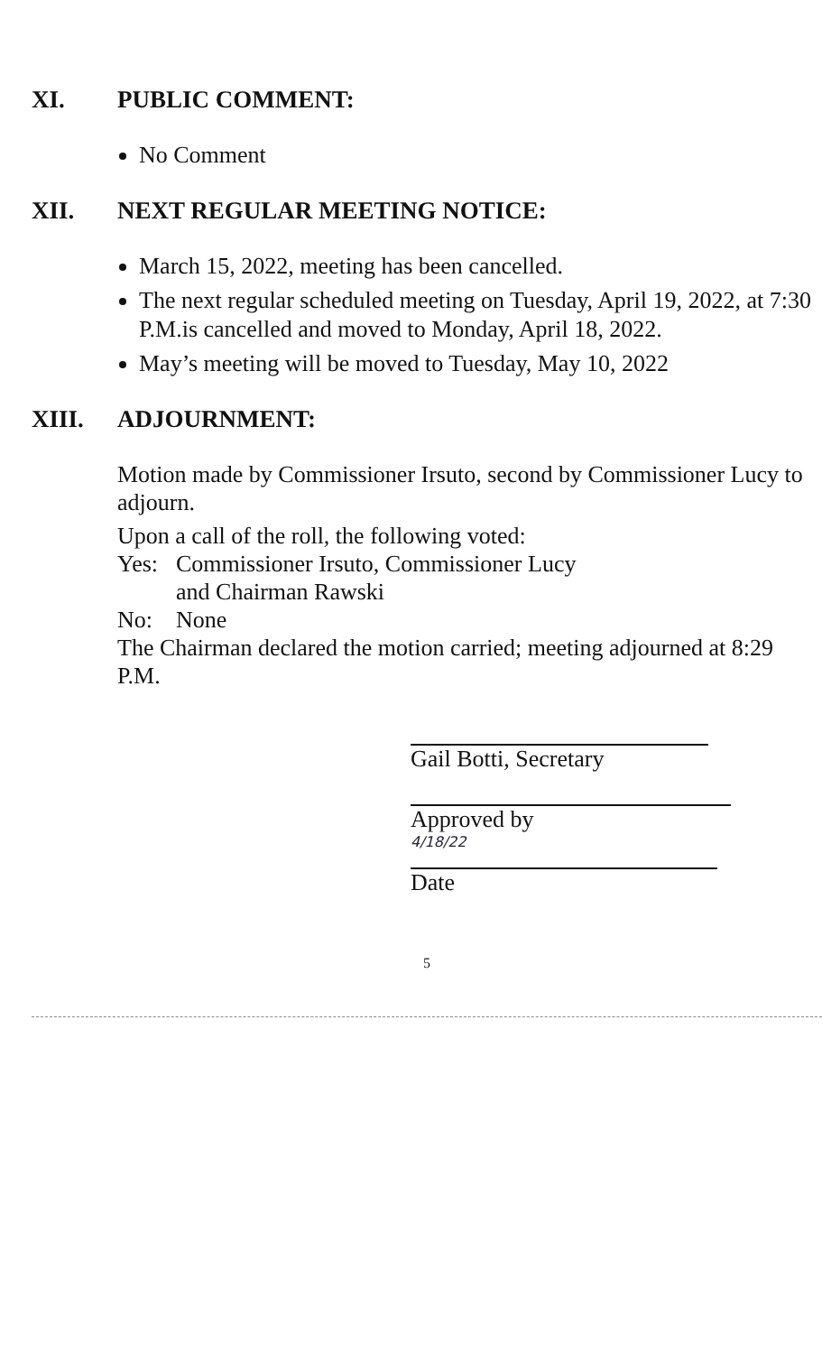XI. PUBLIC COMMENT:
No Comment
XII. NEXT REGULAR MEETING NOTICE:
March 15, 2022, meeting has been cancelled.
The next regular scheduled meeting on Tuesday, April 19, 2022, at 7:30 P.M.is cancelled and moved to Monday, April 18, 2022.
May’s meeting will be moved to Tuesday, May 10, 2022
XIII. ADJOURNMENT:
Motion made by Commissioner Irsuto, second by Commissioner Lucy to adjourn.
Upon a call of the roll, the following voted:
Yes: Commissioner Irsuto, Commissioner Lucy
and Chairman Rawski
No: None
The Chairman declared the motion carried; meeting adjourned at 8:29 P.M.
Gail Botti, Secretary
Approved by
4/18/22
Date
5